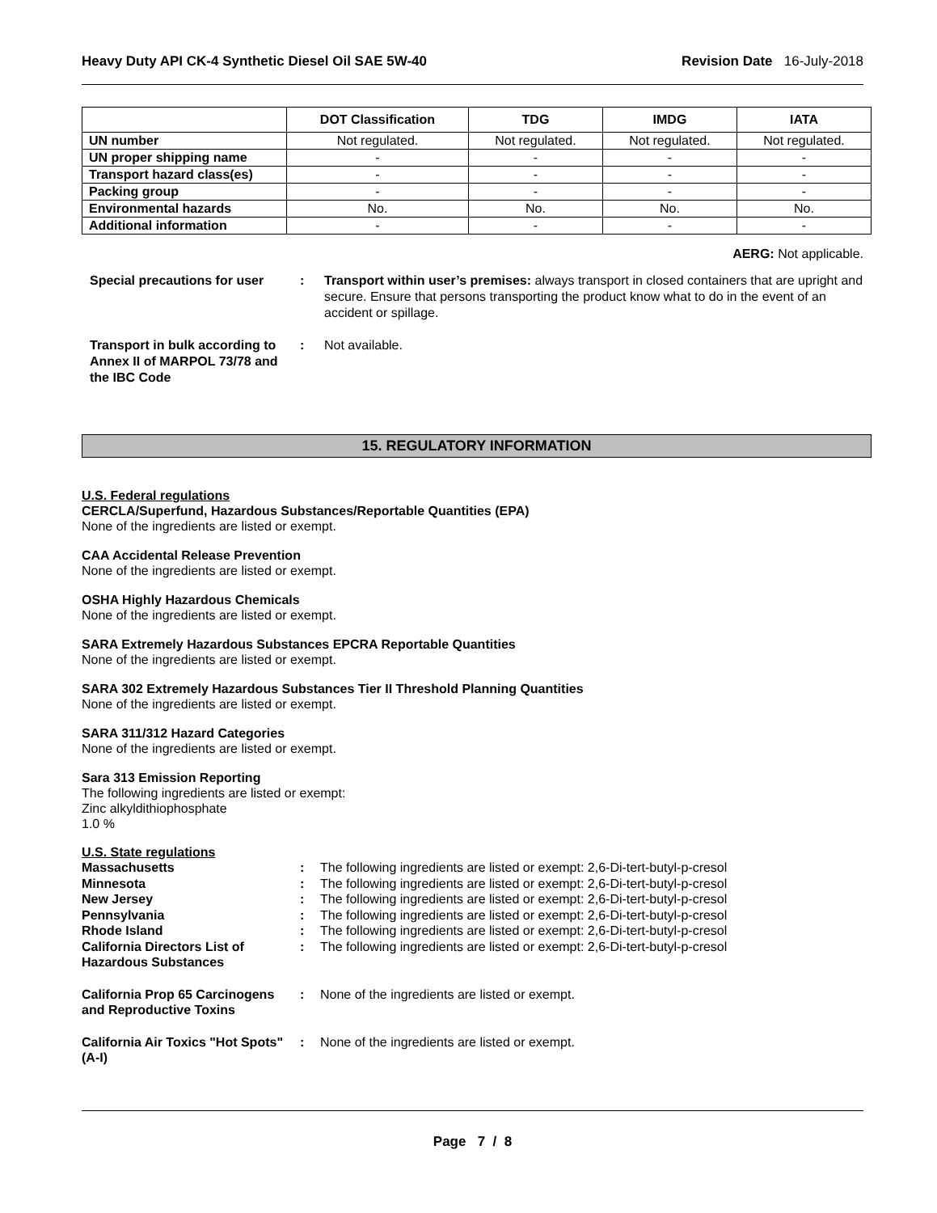Heavy Duty API CK-4 Synthetic Diesel Oil SAE 5W-40 Revision Date 16-July-2018
| | DOT Classification | TDG | IMDG | IATA |
| --- | --- | --- | --- | --- |
| UN number | Not regulated. | Not regulated. | Not regulated. | Not regulated. |
| UN proper shipping name | - | - | - | - |
| Transport hazard class(es) | - | - | - | - |
| Packing group | - | - | - | - |
| Environmental hazards | No. | No. | No. | No. |
| Additional information | - | - | - | - |
AERG: Not applicable.
Special precautions for user
: Transport within user’s premises: always transport in closed containers that are upright and secure. Ensure that persons transporting the product know what to do in the event of an accident or spillage.
Transport in bulk according to Annex II of MARPOL 73/78 and the IBC Code
: Not available.
15. REGULATORY INFORMATION
U.S. Federal regulations
CERCLA/Superfund, Hazardous Substances/Reportable Quantities (EPA)
None of the ingredients are listed or exempt.
CAA Accidental Release Prevention
None of the ingredients are listed or exempt.
OSHA Highly Hazardous Chemicals
None of the ingredients are listed or exempt.
SARA Extremely Hazardous Substances EPCRA Reportable Quantities
None of the ingredients are listed or exempt.
SARA 302 Extremely Hazardous Substances Tier II Threshold Planning Quantities
None of the ingredients are listed or exempt.
SARA 311/312 Hazard Categories
None of the ingredients are listed or exempt.
Sara 313 Emission Reporting
The following ingredients are listed or exempt:
Zinc alkyldithiophosphate
1.0 %
U.S. State regulations
Massachusetts : The following ingredients are listed or exempt: 2,6-Di-tert-butyl-p-cresol
Minnesota : The following ingredients are listed or exempt: 2,6-Di-tert-butyl-p-cresol
New Jersey : The following ingredients are listed or exempt: 2,6-Di-tert-butyl-p-cresol
Pennsylvania : The following ingredients are listed or exempt: 2,6-Di-tert-butyl-p-cresol
Rhode Island : The following ingredients are listed or exempt: 2,6-Di-tert-butyl-p-cresol
California Directors List of Hazardous Substances
: The following ingredients are listed or exempt: 2,6-Di-tert-butyl-p-cresol
California Prop 65 Carcinogens and Reproductive Toxins
: None of the ingredients are listed or exempt.
California Air Toxics "Hot Spots" (A-I)
: None of the ingredients are listed or exempt.
Page 7 / 8